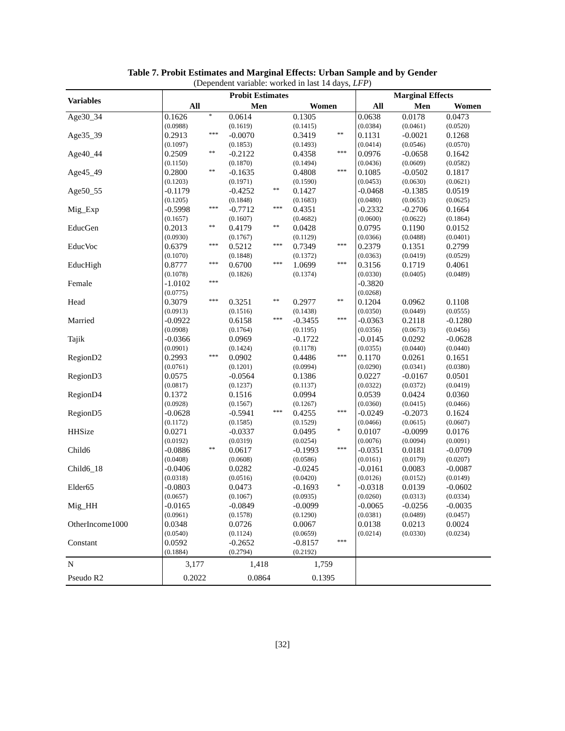Table 7. Probit Estimates and Marginal Effects: Urban Sample and by Gender
(Dependent variable: worked in last 14 days, LFP)
| Variables | Probit Estimates | | | | | | Marginal Effects | | |
| --- | --- | --- | --- | --- | --- | --- | --- | --- | --- |
| | All | | Men | | Women | | All | Men | Women |
| Age30_34 | 0.1626 | * | 0.0614 | | 0.1305 | | 0.0638 | 0.0178 | 0.0473 |
| | (0.0988) | | (0.1619) | | (0.1415) | | (0.0384) | (0.0461) | (0.0520) |
| Age35_39 | 0.2913 | *** | -0.0070 | | 0.3419 | ** | 0.1131 | -0.0021 | 0.1268 |
| | (0.1097) | | (0.1853) | | (0.1493) | | (0.0414) | (0.0546) | (0.0570) |
| Age40_44 | 0.2509 | ** | -0.2122 | | 0.4358 | *** | 0.0976 | -0.0658 | 0.1642 |
| | (0.1150) | | (0.1870) | | (0.1494) | | (0.0436) | (0.0609) | (0.0582) |
| Age45_49 | 0.2800 | ** | -0.1635 | | 0.4808 | *** | 0.1085 | -0.0502 | 0.1817 |
| | (0.1203) | | (0.1971) | | (0.1590) | | (0.0453) | (0.0630) | (0.0621) |
| Age50_55 | -0.1179 | | -0.4252 | ** | 0.1427 | | -0.0468 | -0.1385 | 0.0519 |
| | (0.1205) | | (0.1848) | | (0.1683) | | (0.0480) | (0.0653) | (0.0625) |
| Mig_Exp | -0.5998 | *** | -0.7712 | *** | 0.4351 | | -0.2332 | -0.2706 | 0.1664 |
| | (0.1657) | | (0.1607) | | (0.4682) | | (0.0600) | (0.0622) | (0.1864) |
| EducGen | 0.2013 | ** | 0.4179 | ** | 0.0428 | | 0.0795 | 0.1190 | 0.0152 |
| | (0.0930) | | (0.1767) | | (0.1129) | | (0.0366) | (0.0488) | (0.0401) |
| EducVoc | 0.6379 | *** | 0.5212 | *** | 0.7349 | *** | 0.2379 | 0.1351 | 0.2799 |
| | (0.1070) | | (0.1848) | | (0.1372) | | (0.0363) | (0.0419) | (0.0529) |
| EducHigh | 0.8777 | *** | 0.6700 | *** | 1.0699 | *** | 0.3156 | 0.1719 | 0.4061 |
| | (0.1078) | | (0.1826) | | (0.1374) | | (0.0330) | (0.0405) | (0.0489) |
| Female | -1.0102 | *** | | | | | -0.3820 | | |
| | (0.0775) | | | | | | (0.0268) | | |
| Head | 0.3079 | *** | 0.3251 | ** | 0.2977 | ** | 0.1204 | 0.0962 | 0.1108 |
| | (0.0913) | | (0.1516) | | (0.1438) | | (0.0350) | (0.0449) | (0.0555) |
| Married | -0.0922 | | 0.6158 | *** | -0.3455 | *** | -0.0363 | 0.2118 | -0.1280 |
| | (0.0908) | | (0.1764) | | (0.1195) | | (0.0356) | (0.0673) | (0.0456) |
| Tajik | -0.0366 | | 0.0969 | | -0.1722 | | -0.0145 | 0.0292 | -0.0628 |
| | (0.0901) | | (0.1424) | | (0.1178) | | (0.0355) | (0.0440) | (0.0440) |
| RegionD2 | 0.2993 | *** | 0.0902 | | 0.4486 | *** | 0.1170 | 0.0261 | 0.1651 |
| | (0.0761) | | (0.1201) | | (0.0994) | | (0.0290) | (0.0341) | (0.0380) |
| RegionD3 | 0.0575 | | -0.0564 | | 0.1386 | | 0.0227 | -0.0167 | 0.0501 |
| | (0.0817) | | (0.1237) | | (0.1137) | | (0.0322) | (0.0372) | (0.0419) |
| RegionD4 | 0.1372 | | 0.1516 | | 0.0994 | | 0.0539 | 0.0424 | 0.0360 |
| | (0.0928) | | (0.1567) | | (0.1267) | | (0.0360) | (0.0415) | (0.0466) |
| RegionD5 | -0.0628 | | -0.5941 | *** | 0.4255 | *** | -0.0249 | -0.2073 | 0.1624 |
| | (0.1172) | | (0.1585) | | (0.1529) | | (0.0466) | (0.0615) | (0.0607) |
| HHSize | 0.0271 | | -0.0337 | | 0.0495 | * | 0.0107 | -0.0099 | 0.0176 |
| | (0.0192) | | (0.0319) | | (0.0254) | | (0.0076) | (0.0094) | (0.0091) |
| Child6 | -0.0886 | ** | 0.0617 | | -0.1993 | *** | -0.0351 | 0.0181 | -0.0709 |
| | (0.0408) | | (0.0608) | | (0.0586) | | (0.0161) | (0.0179) | (0.0207) |
| Child6_18 | -0.0406 | | 0.0282 | | -0.0245 | | -0.0161 | 0.0083 | -0.0087 |
| | (0.0318) | | (0.0516) | | (0.0420) | | (0.0126) | (0.0152) | (0.0149) |
| Elder65 | -0.0803 | | 0.0473 | | -0.1693 | * | -0.0318 | 0.0139 | -0.0602 |
| | (0.0657) | | (0.1067) | | (0.0935) | | (0.0260) | (0.0313) | (0.0334) |
| Mig_HH | -0.0165 | | -0.0849 | | -0.0099 | | -0.0065 | -0.0256 | -0.0035 |
| | (0.0961) | | (0.1578) | | (0.1290) | | (0.0381) | (0.0489) | (0.0457) |
| OtherIncome1000 | 0.0348 | | 0.0726 | | 0.0067 | | 0.0138 | 0.0213 | 0.0024 |
| | (0.0540) | | (0.1124) | | (0.0659) | | (0.0214) | (0.0330) | (0.0234) |
| Constant | 0.0592 | | -0.2652 | | -0.8157 | *** | | | |
| | (0.1884) | | (0.2794) | | (0.2192) | | | | |
| N | 3,177 | | 1,418 | | 1,759 | | | | |
| Pseudo R2 | 0.2022 | | 0.0864 | | 0.1395 | | | | |
[32]